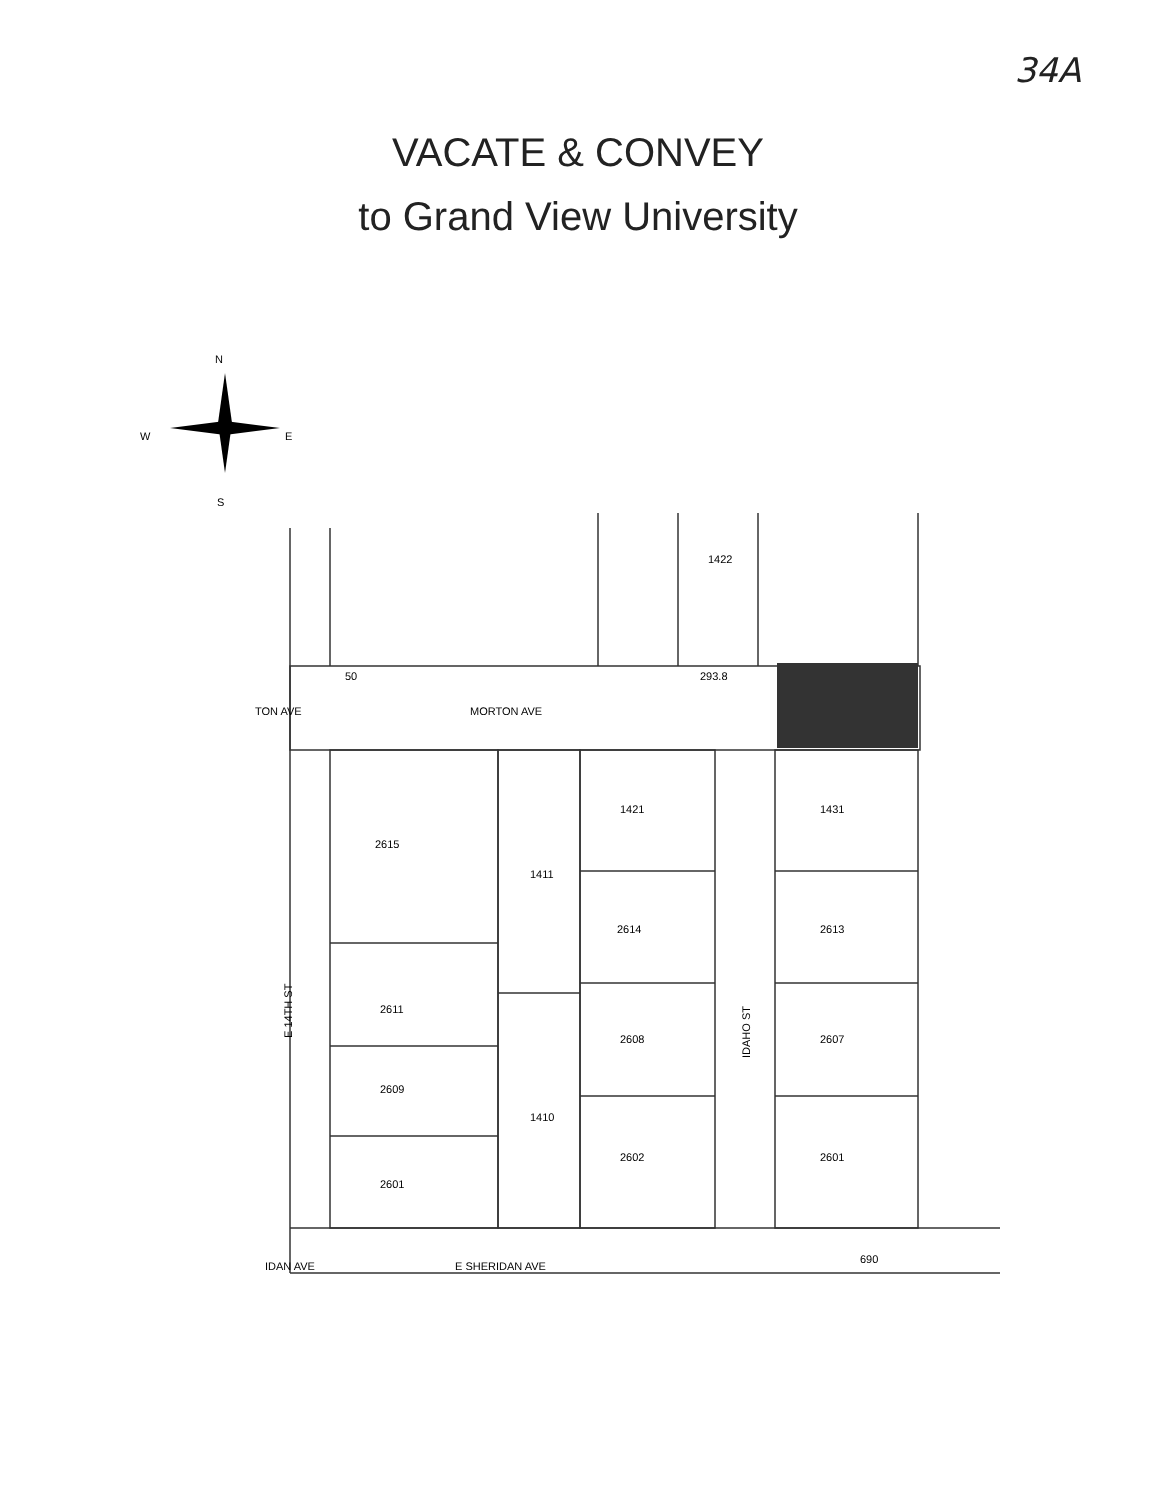34A
VACATE & CONVEY
to Grand View University
N
W
E
S
1422
50
293.8
TON AVE
MORTON AVE
1421
1431
2615
1411
2614
2613
2611
2608
2607
2609
1410
2602
2601
2601
IDAN AVE
E SHERIDAN AVE
690
E 14TH ST
IDAHO ST